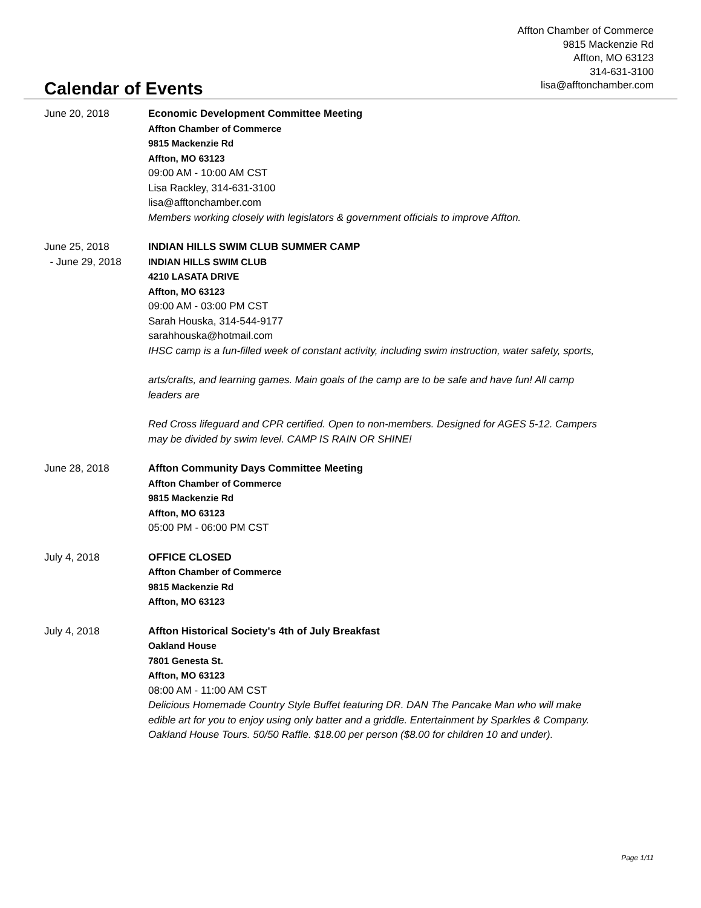Affton Chamber of Commerce
9815 Mackenzie Rd
Affton, MO 63123
314-631-3100
lisa@afftonchamber.com
Calendar of Events
June 20, 2018 Economic Development Committee Meeting
Affton Chamber of Commerce
9815 Mackenzie Rd
Affton, MO 63123
09:00 AM - 10:00 AM CST
Lisa Rackley, 314-631-3100
lisa@afftonchamber.com
Members working closely with legislators & government officials to improve Affton.
June 25, 2018
- June 29, 2018
INDIAN HILLS SWIM CLUB SUMMER CAMP
INDIAN HILLS SWIM CLUB
4210 LASATA DRIVE
Affton, MO 63123
09:00 AM - 03:00 PM CST
Sarah Houska, 314-544-9177
sarahhouska@hotmail.com
IHSC camp is a fun-filled week of constant activity, including swim instruction, water safety, sports,
arts/crafts, and learning games. Main goals of the camp are to be safe and have fun! All camp leaders are
Red Cross lifeguard and CPR certified. Open to non-members. Designed for AGES 5-12. Campers may be divided by swim level. CAMP IS RAIN OR SHINE!
June 28, 2018 Affton Community Days Committee Meeting
Affton Chamber of Commerce
9815 Mackenzie Rd
Affton, MO 63123
05:00 PM - 06:00 PM CST
July 4, 2018 OFFICE CLOSED
Affton Chamber of Commerce
9815 Mackenzie Rd
Affton, MO 63123
July 4, 2018 Affton Historical Society's 4th of July Breakfast
Oakland House
7801 Genesta St.
Affton, MO 63123
08:00 AM - 11:00 AM CST
Delicious Homemade Country Style Buffet featuring DR. DAN The Pancake Man who will make edible art for you to enjoy using only batter and a griddle. Entertainment by Sparkles & Company. Oakland House Tours. 50/50 Raffle. $18.00 per person ($8.00 for children 10 and under).
Page 1/11